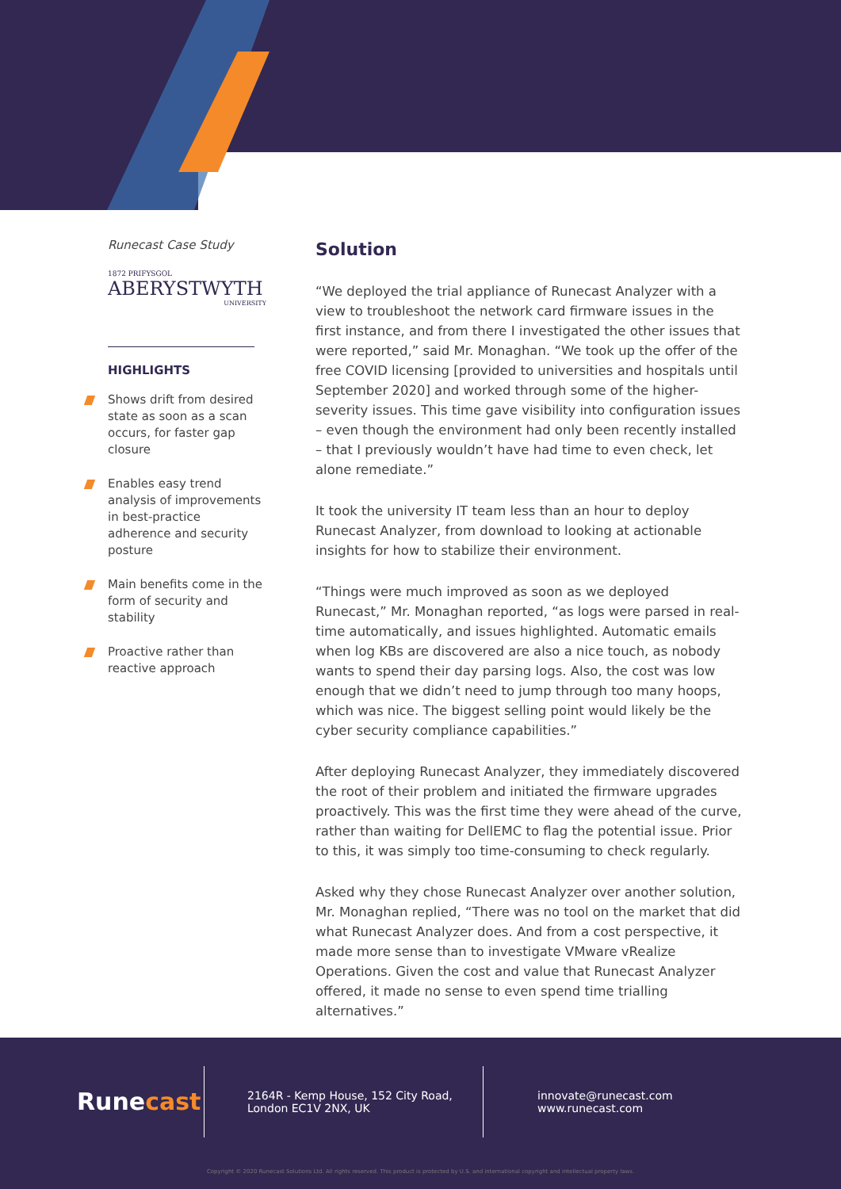Runecast Case Study
1872 PRIFYSGOL
ABERYSTWYTH
UNIVERSITY
HIGHLIGHTS
Shows drift from desired state as soon as a scan occurs, for faster gap closure
Enables easy trend analysis of improvements in best-practice adherence and security posture
Main benefits come in the form of security and stability
Proactive rather than reactive approach
Solution
“We deployed the trial appliance of Runecast Analyzer with a view to troubleshoot the network card firmware issues in the first instance, and from there I investigated the other issues that were reported,” said Mr. Monaghan. “We took up the offer of the free COVID licensing [provided to universities and hospitals until September 2020] and worked through some of the higher-severity issues. This time gave visibility into configuration issues – even though the environment had only been recently installed – that I previously wouldn’t have had time to even check, let alone remediate.”
It took the university IT team less than an hour to deploy Runecast Analyzer, from download to looking at actionable insights for how to stabilize their environment.
“Things were much improved as soon as we deployed Runecast,” Mr. Monaghan reported, “as logs were parsed in real-time automatically, and issues highlighted. Automatic emails when log KBs are discovered are also a nice touch, as nobody wants to spend their day parsing logs. Also, the cost was low enough that we didn’t need to jump through too many hoops, which was nice. The biggest selling point would likely be the cyber security compliance capabilities.”
After deploying Runecast Analyzer, they immediately discovered the root of their problem and initiated the firmware upgrades proactively. This was the first time they were ahead of the curve, rather than waiting for DellEMC to flag the potential issue. Prior to this, it was simply too time-consuming to check regularly.
Asked why they chose Runecast Analyzer over another solution, Mr. Monaghan replied, “There was no tool on the market that did what Runecast Analyzer does. And from a cost perspective, it made more sense than to investigate VMware vRealize Operations. Given the cost and value that Runecast Analyzer offered, it made no sense to even spend time trialling alternatives.”
Runecast
2164R - Kemp House, 152 City Road,
London EC1V 2NX, UK
innovate@runecast.com
www.runecast.com
Copyright © 2020 Runecast Solutions Ltd. All rights reserved. This product is protected by U.S. and international copyright and intellectual property laws.